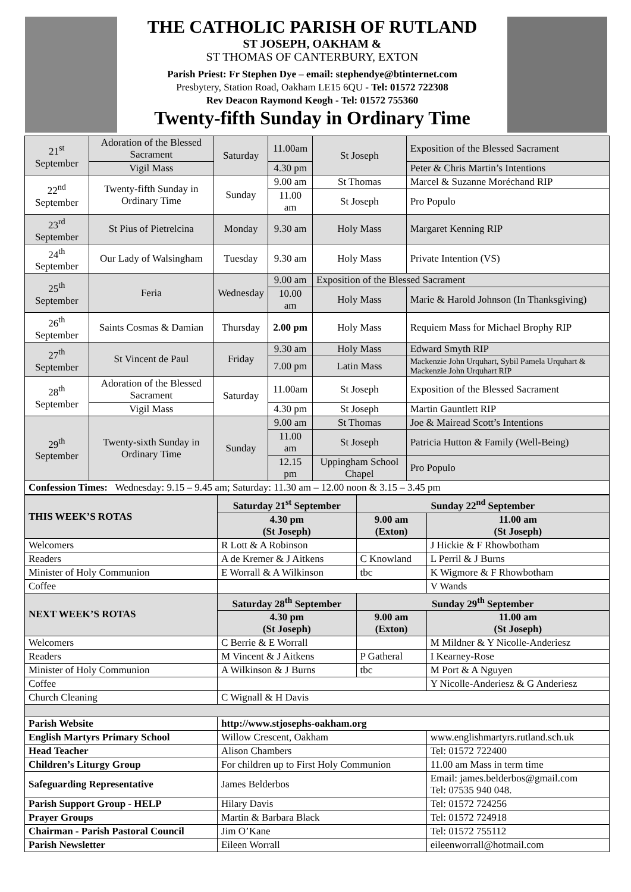THE CATHOLIC PARISH OF RUTLAND
ST JOSEPH, OAKHAM &
ST THOMAS OF CANTERBURY, EXTON
Parish Priest: Fr Stephen Dye – email: stephendye@btinternet.com
Presbytery, Station Road, Oakham LE15 6QU - Tel: 01572 722308
Rev Deacon Raymond Keogh - Tel: 01572 755360
Twenty-fifth Sunday in Ordinary Time
| 21<sup>st</sup> September | Adoration of the Blessed Sacrament | Saturday | 11.00am | St Joseph | Exposition of the Blessed Sacrament |
| | Vigil Mass | | 4.30 pm | | Peter & Chris Martin’s Intentions |
| 22<sup>nd</sup> September | Twenty-fifth Sunday in Ordinary Time | Sunday | 9.00 am | St Thomas | Marcel & Suzanne Moréchand RIP |
| | | | 11.00 am | St Joseph | Pro Populo |
| 23<sup>rd</sup> September | St Pius of Pietrelcina | Monday | 9.30 am | Holy Mass | Margaret Kenning RIP |
| 24<sup>th</sup> September | Our Lady of Walsingham | Tuesday | 9.30 am | Holy Mass | Private Intention (VS) |
| 25<sup>th</sup> September | Feria | Wednesday | 9.00 am | Exposition of the Blessed Sacrament | |
| | | | 10.00 am | Holy Mass | Marie & Harold Johnson (In Thanksgiving) |
| 26<sup>th</sup> September | Saints Cosmas & Damian | Thursday | 2.00 pm | Holy Mass | Requiem Mass for Michael Brophy RIP |
| 27<sup>th</sup> September | St Vincent de Paul | Friday | 9.30 am | Holy Mass | Edward Smyth RIP |
| | | | 7.00 pm | Latin Mass | Mackenzie John Urquhart, Sybil Pamela Urquhart & Mackenzie John Urquhart RIP |
| 28<sup>th</sup> September | Adoration of the Blessed Sacrament | Saturday | 11.00am | St Joseph | Exposition of the Blessed Sacrament |
| | Vigil Mass | | 4.30 pm | St Joseph | Martin Gauntlett RIP |
| 29<sup>th</sup> September | Twenty-sixth Sunday in Ordinary Time | Sunday | 9.00 am | St Thomas | Joe & Mairead Scott’s Intentions |
| | | | 11.00 am | St Joseph | Patricia Hutton & Family (Well-Being) |
| | | | 12.15 pm | Uppingham School Chapel | Pro Populo |
| Confession Times: Wednesday: 9.15 – 9.45 am; Saturday: 11.30 am – 12.00 noon & 3.15 – 3.45 pm | | | | | |
| THIS WEEK’S ROTAS | Saturday 21<sup>st</sup> September | Sunday 22<sup>nd</sup> September | |
| | 4.30 pm (St Joseph) | 9.00 am (Exton) | 11.00 am (St Joseph) |
| Welcomers | R Lott & A Robinson | | J Hickie & F Rhowbotham |
| Readers | A de Kremer & J Aitkens | C Knowland | L Perril & J Burns |
| Minister of Holy Communion | E Worrall & A Wilkinson | tbc | K Wigmore & F Rhowbotham |
| Coffee | | | V Wands |
| NEXT WEEK’S ROTAS | Saturday 28<sup>th</sup> September | Sunday 29<sup>th</sup> September | |
| | 4.30 pm (St Joseph) | 9.00 am (Exton) | 11.00 am (St Joseph) |
| Welcomers | C Berrie & E Worrall | | M Mildner & Y Nicolle-Anderiesz |
| Readers | M Vincent & J Aitkens | P Gatheral | I Kearney-Rose |
| Minister of Holy Communion | A Wilkinson & J Burns | tbc | M Port & A Nguyen |
| Coffee | | | Y Nicolle-Anderiesz & G Anderiesz |
| Church Cleaning | C Wignall & H Davis | | |
| Parish Website | http://www.stjosephs-oakham.org | | |
| English Martyrs Primary School | Willow Crescent, Oakham | | www.englishmartyrs.rutland.sch.uk |
| Head Teacher | Alison Chambers | | Tel: 01572 722400 |
| Children’s Liturgy Group | For children up to First Holy Communion | | 11.00 am Mass in term time |
| Safeguarding Representative | James Belderbos | | Email: james.belderbos@gmail.com Tel: 07535 940 048. |
| Parish Support Group - HELP | Hilary Davis | | Tel: 01572 724256 |
| Prayer Groups | Martin & Barbara Black | | Tel: 01572 724918 |
| Chairman - Parish Pastoral Council | Jim O’Kane | | Tel: 01572 755112 |
| Parish Newsletter | Eileen Worrall | | eileenworrall@hotmail.com |